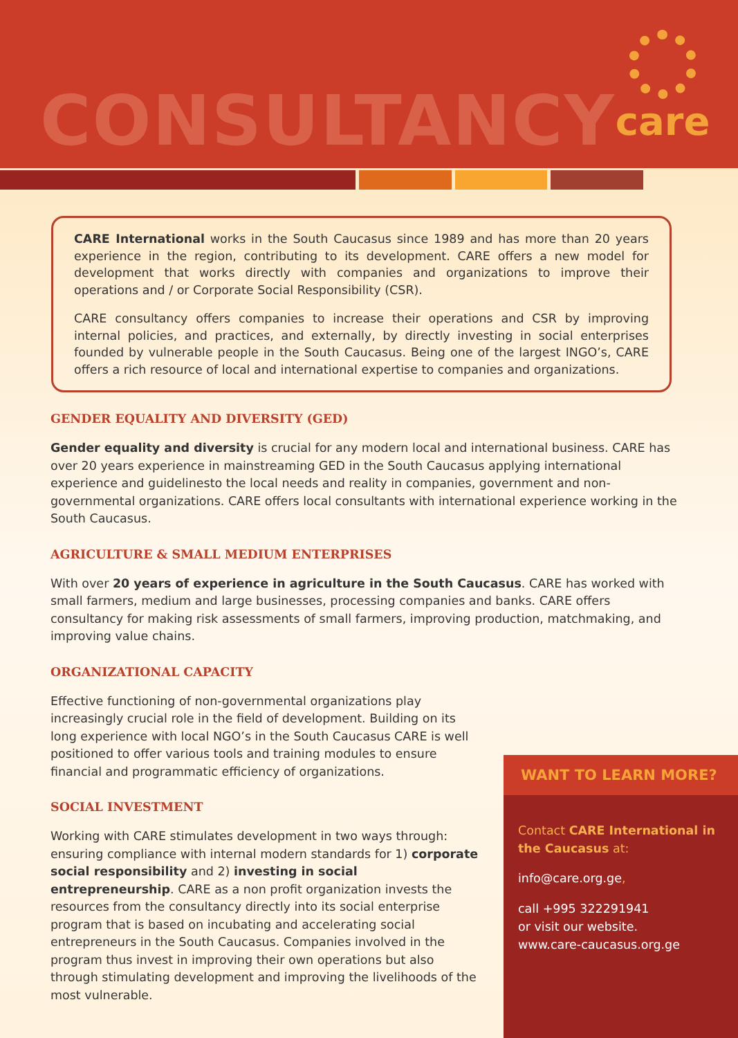CONSULTANCY
care
CARE International works in the South Caucasus since 1989 and has more than 20 years experience in the region, contributing to its development. CARE offers a new model for development that works directly with companies and organizations to improve their operations and / or Corporate Social Responsibility (CSR).
CARE consultancy offers companies to increase their operations and CSR by improving internal policies, and practices, and externally, by directly investing in social enterprises founded by vulnerable people in the South Caucasus. Being one of the largest INGO’s, CARE offers a rich resource of local and international expertise to companies and organizations.
GENDER EQUALITY AND DIVERSITY (GED)
Gender equality and diversity is crucial for any modern local and international business. CARE has over 20 years experience in mainstreaming GED in the South Caucasus applying international experience and guidelinesto the local needs and reality in companies, government and non-governmental organizations. CARE offers local consultants with international experience working in the South Caucasus.
AGRICULTURE & SMALL MEDIUM ENTERPRISES
With over 20 years of experience in agriculture in the South Caucasus. CARE has worked with small farmers, medium and large businesses, processing companies and banks. CARE offers consultancy for making risk assessments of small farmers, improving production, matchmaking, and improving value chains.
ORGANIZATIONAL CAPACITY
Effective functioning of non-governmental organizations play increasingly crucial role in the field of development. Building on its long experience with local NGO’s in the South Caucasus CARE is well positioned to offer various tools and training modules to ensure financial and programmatic efficiency of organizations.
SOCIAL INVESTMENT
Working with CARE stimulates development in two ways through: ensuring compliance with internal modern standards for 1) corporate social responsibility and 2) investing in social entrepreneurship. CARE as a non profit organization invests the resources from the consultancy directly into its social enterprise program that is based on incubating and accelerating social entrepreneurs in the South Caucasus. Companies involved in the program thus invest in improving their own operations but also through stimulating development and improving the livelihoods of the most vulnerable.
WANT TO LEARN MORE?
Contact CARE International in the Caucasus at:
info@care.org.ge,
call +995 322291941
or visit our website.
www.care-caucasus.org.ge